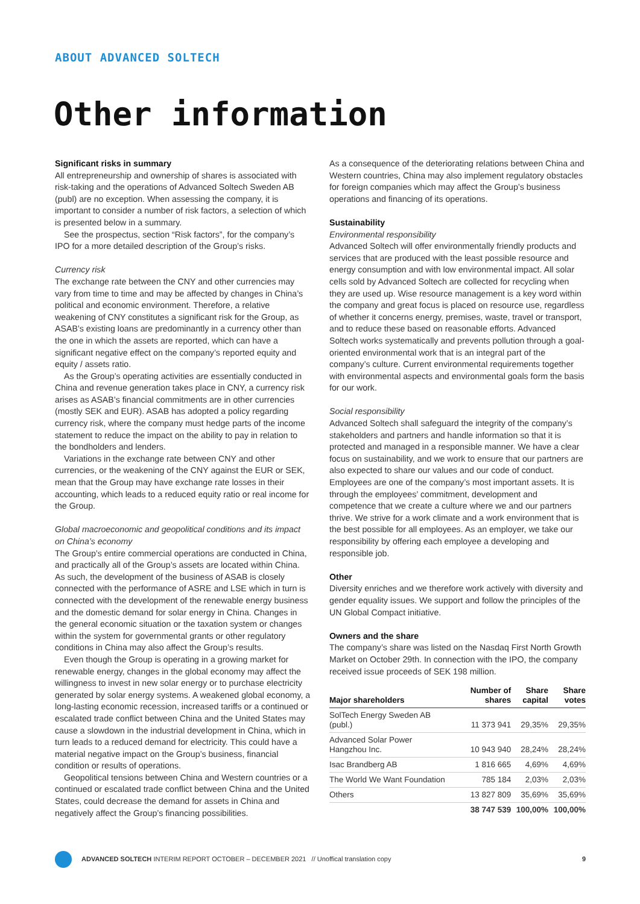ABOUT ADVANCED SOLTECH
Other information
Significant risks in summary
All entrepreneurship and ownership of shares is associated with risk-taking and the operations of Advanced Soltech Sweden AB (publ) are no exception. When assessing the company, it is important to consider a number of risk factors, a selection of which is presented below in a summary.
See the prospectus, section “Risk factors”, for the company’s IPO for a more detailed description of the Group’s risks.
Currency risk
The exchange rate between the CNY and other currencies may vary from time to time and may be affected by changes in China’s political and economic environment. Therefore, a relative weakening of CNY constitutes a significant risk for the Group, as ASAB’s existing loans are predominantly in a currency other than the one in which the assets are reported, which can have a significant negative effect on the company’s reported equity and equity / assets ratio.
As the Group’s operating activities are essentially conducted in China and revenue generation takes place in CNY, a currency risk arises as ASAB’s financial commitments are in other currencies (mostly SEK and EUR). ASAB has adopted a policy regarding currency risk, where the company must hedge parts of the income statement to reduce the impact on the ability to pay in relation to the bondholders and lenders.
Variations in the exchange rate between CNY and other currencies, or the weakening of the CNY against the EUR or SEK, mean that the Group may have exchange rate losses in their accounting, which leads to a reduced equity ratio or real income for the Group.
Global macroeconomic and geopolitical conditions and its impact on China’s economy
The Group’s entire commercial operations are conducted in China, and practically all of the Group’s assets are located within China. As such, the development of the business of ASAB is closely connected with the performance of ASRE and LSE which in turn is connected with the development of the renewable energy business and the domestic demand for solar energy in China. Changes in the general economic situation or the taxation system or changes within the system for governmental grants or other regulatory conditions in China may also affect the Group’s results.
Even though the Group is operating in a growing market for renewable energy, changes in the global economy may affect the willingness to invest in new solar energy or to purchase electricity generated by solar energy systems. A weakened global economy, a long-lasting economic recession, increased tariffs or a continued or escalated trade conflict between China and the United States may cause a slowdown in the industrial development in China, which in turn leads to a reduced demand for electricity. This could have a material negative impact on the Group’s business, financial condition or results of operations.
Geopolitical tensions between China and Western countries or a continued or escalated trade conflict between China and the United States, could decrease the demand for assets in China and negatively affect the Group’s financing possibilities.
As a consequence of the deteriorating relations between China and Western countries, China may also implement regulatory obstacles for foreign companies which may affect the Group’s business operations and financing of its operations.
Sustainability
Environmental responsibility
Advanced Soltech will offer environmentally friendly products and services that are produced with the least possible resource and energy consumption and with low environmental impact. All solar cells sold by Advanced Soltech are collected for recycling when they are used up. Wise resource management is a key word within the company and great focus is placed on resource use, regardless of whether it concerns energy, premises, waste, travel or transport, and to reduce these based on reasonable efforts. Advanced Soltech works systematically and prevents pollution through a goal-oriented environmental work that is an integral part of the company’s culture. Current environmental requirements together with environmental aspects and environmental goals form the basis for our work.
Social responsibility
Advanced Soltech shall safeguard the integrity of the company’s stakeholders and partners and handle information so that it is protected and managed in a responsible manner. We have a clear focus on sustainability, and we work to ensure that our partners are also expected to share our values and our code of conduct. Employees are one of the company’s most important assets. It is through the employees’ commitment, development and competence that we create a culture where we and our partners thrive. We strive for a work climate and a work environment that is the best possible for all employees. As an employer, we take our responsibility by offering each employee a developing and responsible job.
Other
Diversity enriches and we therefore work actively with diversity and gender equality issues. We support and follow the principles of the UN Global Compact initiative.
Owners and the share
The company’s share was listed on the Nasdaq First North Growth Market on October 29th. In connection with the IPO, the company received issue proceeds of SEK 198 million.
| Major shareholders | Number of shares | Share capital | Share votes |
| --- | --- | --- | --- |
| SolTech Energy Sweden AB (publ.) | 11 373 941 | 29,35% | 29,35% |
| Advanced Solar Power Hangzhou Inc. | 10 943 940 | 28,24% | 28,24% |
| Isac Brandberg AB | 1 816 665 | 4,69% | 4,69% |
| The World We Want Foundation | 785 184 | 2,03% | 2,03% |
| Others | 13 827 809 | 35,69% | 35,69% |
| | 38 747 539 | 100,00% | 100,00% |
ADVANCED SOLTECH INTERIM REPORT OCTOBER – DECEMBER 2021 // Unoffical translation copy 9